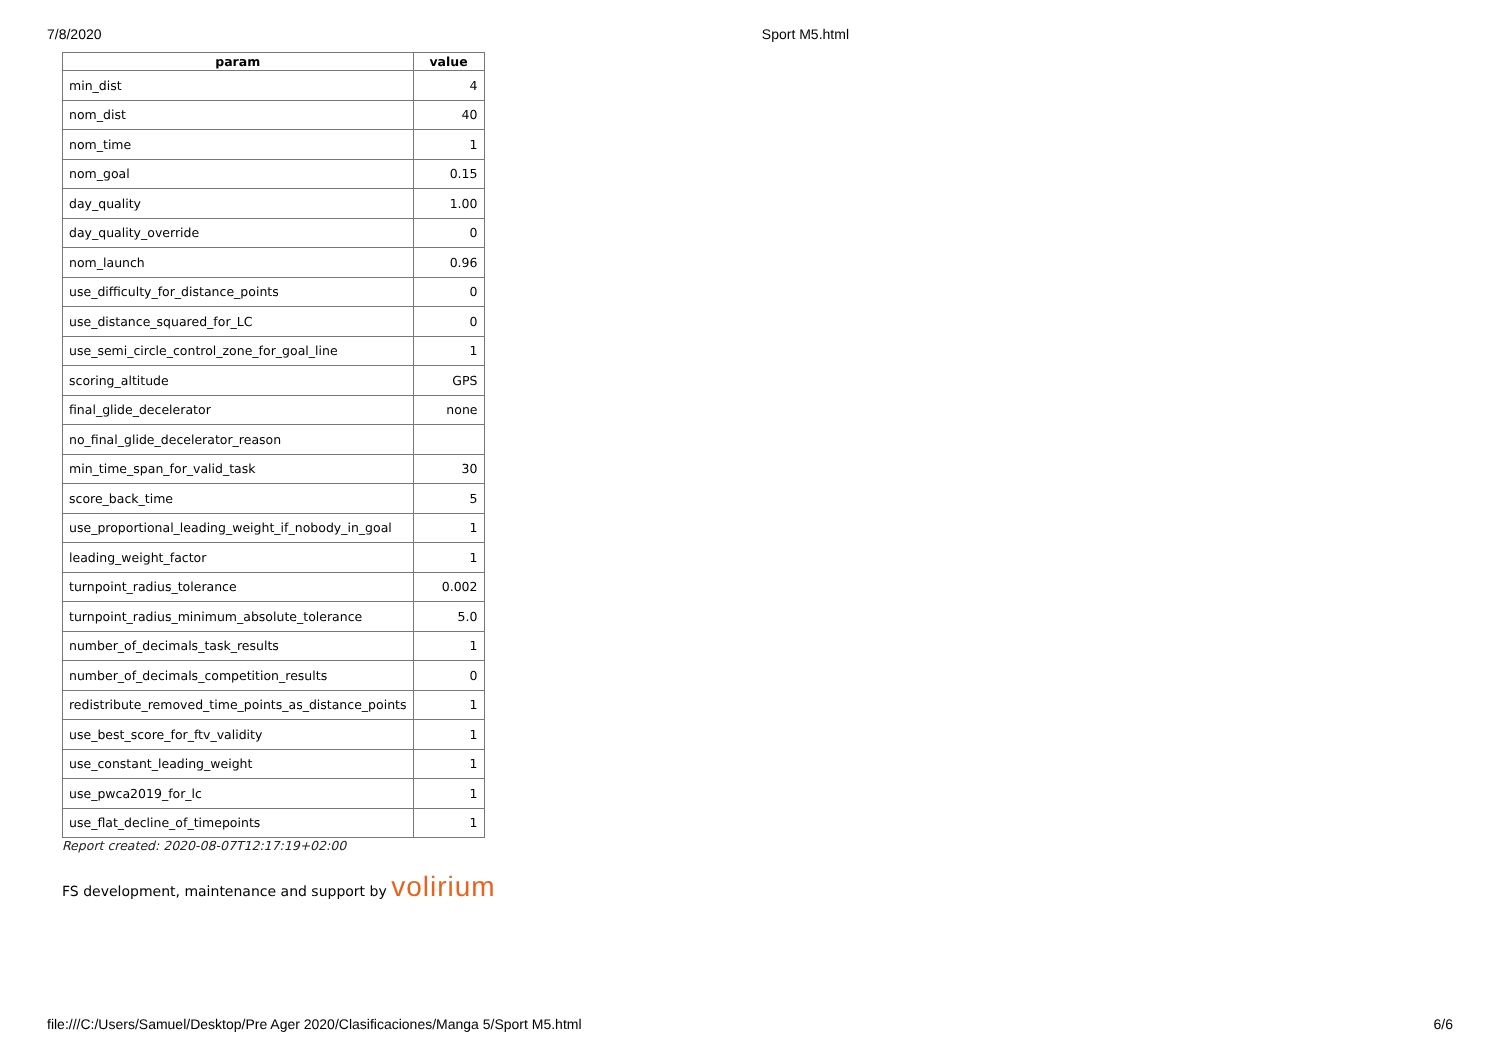7/8/2020 Sport M5.html
| param | value |
| --- | --- |
| min_dist | 4 |
| nom_dist | 40 |
| nom_time | 1 |
| nom_goal | 0.15 |
| day_quality | 1.00 |
| day_quality_override | 0 |
| nom_launch | 0.96 |
| use_difficulty_for_distance_points | 0 |
| use_distance_squared_for_LC | 0 |
| use_semi_circle_control_zone_for_goal_line | 1 |
| scoring_altitude | GPS |
| final_glide_decelerator | none |
| no_final_glide_decelerator_reason | |
| min_time_span_for_valid_task | 30 |
| score_back_time | 5 |
| use_proportional_leading_weight_if_nobody_in_goal | 1 |
| leading_weight_factor | 1 |
| turnpoint_radius_tolerance | 0.002 |
| turnpoint_radius_minimum_absolute_tolerance | 5.0 |
| number_of_decimals_task_results | 1 |
| number_of_decimals_competition_results | 0 |
| redistribute_removed_time_points_as_distance_points | 1 |
| use_best_score_for_ftv_validity | 1 |
| use_constant_leading_weight | 1 |
| use_pwca2019_for_lc | 1 |
| use_flat_decline_of_timepoints | 1 |
Report created: 2020-08-07T12:17:19+02:00
FS development, maintenance and support by volirium
file:///C:/Users/Samuel/Desktop/Pre Ager 2020/Clasificaciones/Manga 5/Sport M5.html 6/6